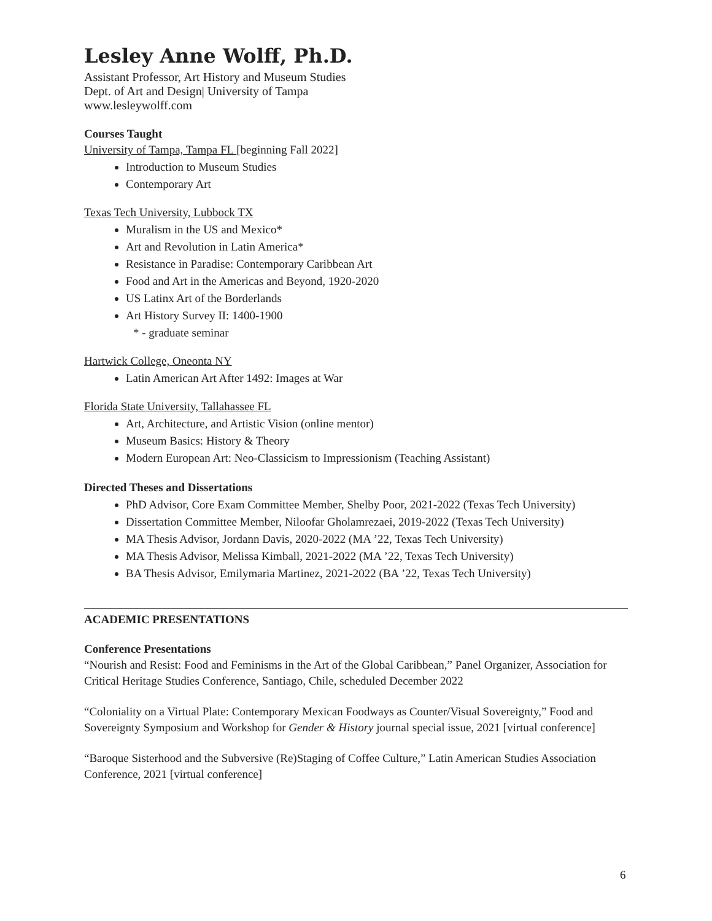Lesley Anne Wolff, Ph.D.
Assistant Professor, Art History and Museum Studies
Dept. of Art and Design| University of Tampa
www.lesleywolff.com
Courses Taught
University of Tampa, Tampa FL [beginning Fall 2022]
Introduction to Museum Studies
Contemporary Art
Texas Tech University, Lubbock TX
Muralism in the US and Mexico*
Art and Revolution in Latin America*
Resistance in Paradise: Contemporary Caribbean Art
Food and Art in the Americas and Beyond, 1920-2020
US Latinx Art of the Borderlands
Art History Survey II: 1400-1900
* - graduate seminar
Hartwick College, Oneonta NY
Latin American Art After 1492: Images at War
Florida State University, Tallahassee FL
Art, Architecture, and Artistic Vision (online mentor)
Museum Basics: History & Theory
Modern European Art: Neo-Classicism to Impressionism (Teaching Assistant)
Directed Theses and Dissertations
PhD Advisor, Core Exam Committee Member, Shelby Poor, 2021-2022 (Texas Tech University)
Dissertation Committee Member, Niloofar Gholamrezaei, 2019-2022 (Texas Tech University)
MA Thesis Advisor, Jordann Davis, 2020-2022 (MA ’22, Texas Tech University)
MA Thesis Advisor, Melissa Kimball, 2021-2022 (MA ’22, Texas Tech University)
BA Thesis Advisor, Emilymaria Martinez, 2021-2022 (BA ’22, Texas Tech University)
ACADEMIC PRESENTATIONS
Conference Presentations
“Nourish and Resist: Food and Feminisms in the Art of the Global Caribbean,” Panel Organizer, Association for Critical Heritage Studies Conference, Santiago, Chile, scheduled December 2022
“Coloniality on a Virtual Plate: Contemporary Mexican Foodways as Counter/Visual Sovereignty,” Food and Sovereignty Symposium and Workshop for Gender & History journal special issue, 2021 [virtual conference]
“Baroque Sisterhood and the Subversive (Re)Staging of Coffee Culture,” Latin American Studies Association Conference, 2021 [virtual conference]
6